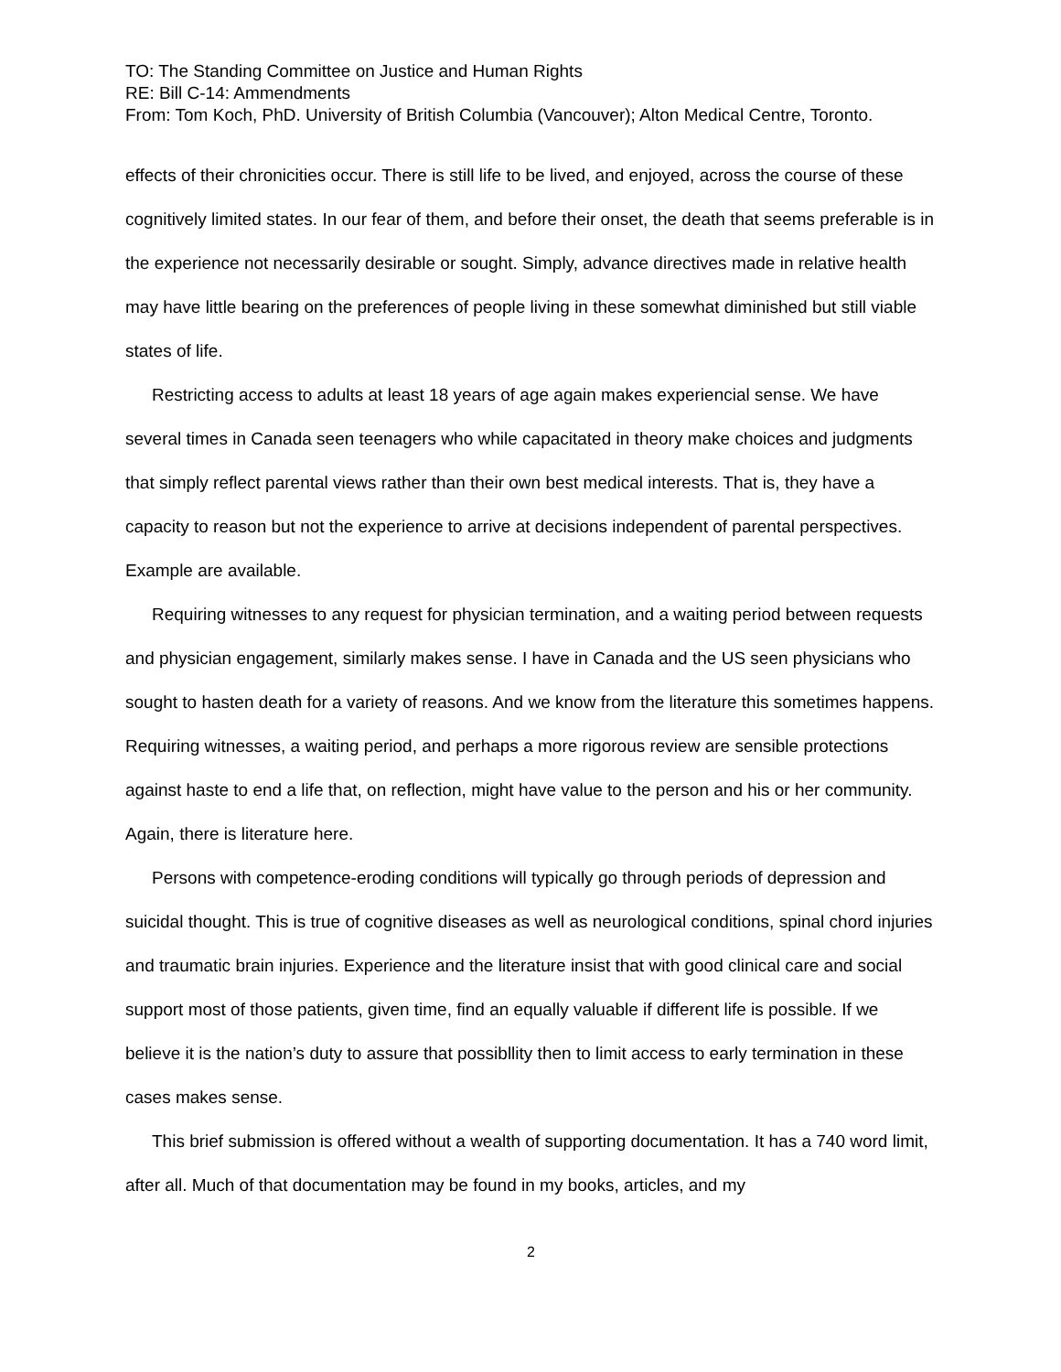TO: The Standing Committee on Justice and Human Rights
RE: Bill C-14: Ammendments
From: Tom Koch, PhD. University of British Columbia (Vancouver); Alton Medical Centre, Toronto.
effects of their chronicities occur. There is still life to be lived, and enjoyed, across the course of these cognitively limited states. In our fear of them, and before their onset, the death that seems preferable is in the experience not necessarily desirable or sought. Simply, advance directives made in relative health may have little bearing on the preferences of people living in these somewhat diminished but still viable states of life.
Restricting access to adults at least 18 years of age again makes experiencial sense. We have several times in Canada seen teenagers who while capacitated in theory make choices and judgments that simply reflect parental views rather than their own best medical interests. That is, they have a capacity to reason but not the experience to arrive at decisions independent of parental perspectives. Example are available.
Requiring witnesses to any request for physician termination, and a waiting period between requests and physician engagement, similarly makes sense. I have in Canada and the US seen physicians who sought to hasten death for a variety of reasons. And we know from the literature this sometimes happens. Requiring witnesses, a waiting period, and perhaps a more rigorous review are sensible protections against haste to end a life that, on reflection, might have value to the person and his or her community. Again, there is literature here.
Persons with competence-eroding conditions will typically go through periods of depression and suicidal thought. This is true of cognitive diseases as well as neurological conditions, spinal chord injuries and traumatic brain injuries. Experience and the literature insist that with good clinical care and social support most of those patients, given time, find an equally valuable if different life is possible. If we believe it is the nation’s duty to assure that possibllity then to limit access to early termination in these cases makes sense.
This brief submission is offered without a wealth of supporting documentation. It has a 740 word limit, after all. Much of that documentation may be found in my books, articles, and my
2